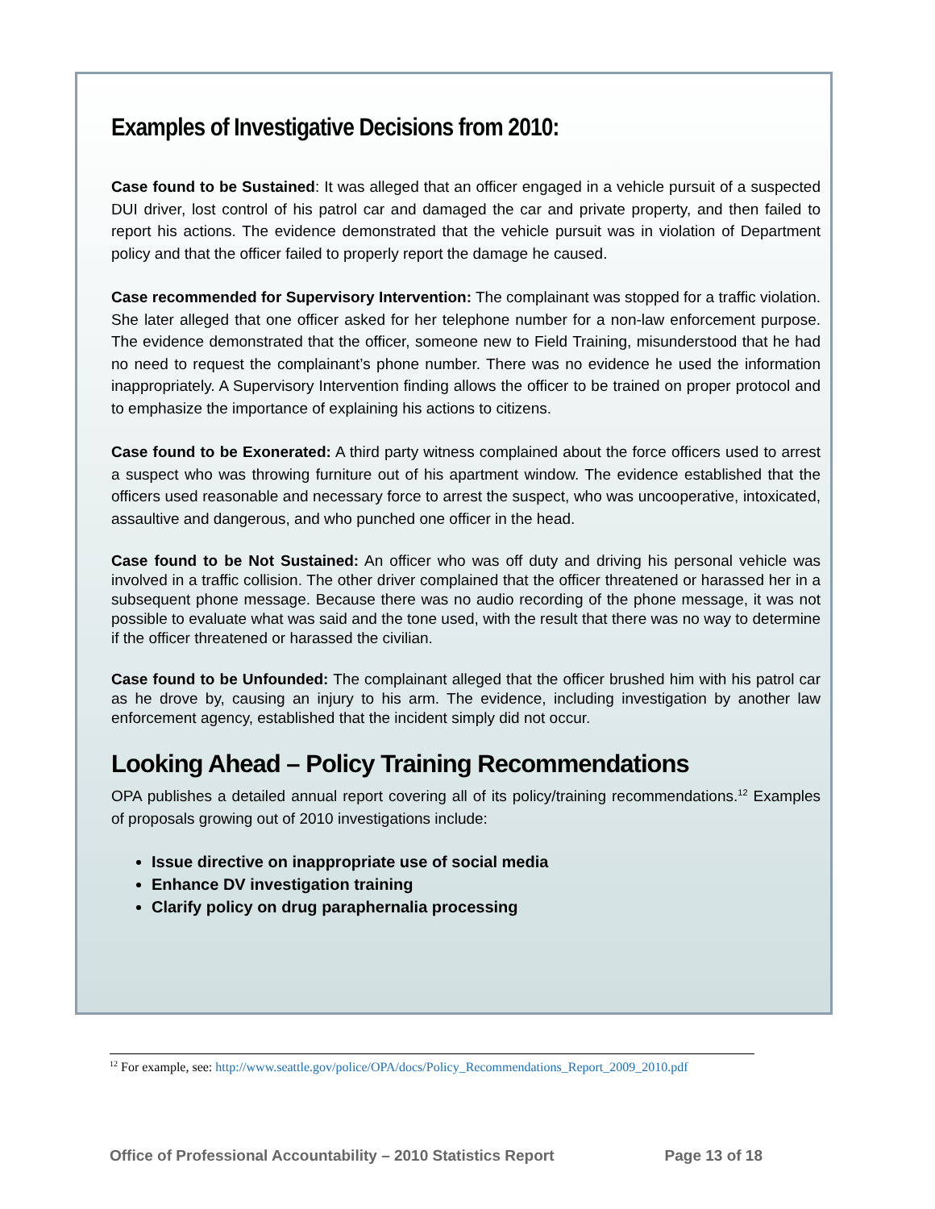Examples of Investigative Decisions from 2010:
Case found to be Sustained: It was alleged that an officer engaged in a vehicle pursuit of a suspected DUI driver, lost control of his patrol car and damaged the car and private property, and then failed to report his actions. The evidence demonstrated that the vehicle pursuit was in violation of Department policy and that the officer failed to properly report the damage he caused.
Case recommended for Supervisory Intervention: The complainant was stopped for a traffic violation. She later alleged that one officer asked for her telephone number for a non-law enforcement purpose. The evidence demonstrated that the officer, someone new to Field Training, misunderstood that he had no need to request the complainant’s phone number. There was no evidence he used the information inappropriately. A Supervisory Intervention finding allows the officer to be trained on proper protocol and to emphasize the importance of explaining his actions to citizens.
Case found to be Exonerated: A third party witness complained about the force officers used to arrest a suspect who was throwing furniture out of his apartment window. The evidence established that the officers used reasonable and necessary force to arrest the suspect, who was uncooperative, intoxicated, assaultive and dangerous, and who punched one officer in the head.
Case found to be Not Sustained: An officer who was off duty and driving his personal vehicle was involved in a traffic collision. The other driver complained that the officer threatened or harassed her in a subsequent phone message. Because there was no audio recording of the phone message, it was not possible to evaluate what was said and the tone used, with the result that there was no way to determine if the officer threatened or harassed the civilian.
Case found to be Unfounded: The complainant alleged that the officer brushed him with his patrol car as he drove by, causing an injury to his arm. The evidence, including investigation by another law enforcement agency, established that the incident simply did not occur.
Looking Ahead – Policy Training Recommendations
OPA publishes a detailed annual report covering all of its policy/training recommendations.<sup>12</sup> Examples of proposals growing out of 2010 investigations include:
Issue directive on inappropriate use of social media
Enhance DV investigation training
Clarify policy on drug paraphernalia processing
<sup>12</sup> For example, see: http://www.seattle.gov/police/OPA/docs/Policy_Recommendations_Report_2009_2010.pdf
Office of Professional Accountability – 2010 Statistics Report Page 13 of 18